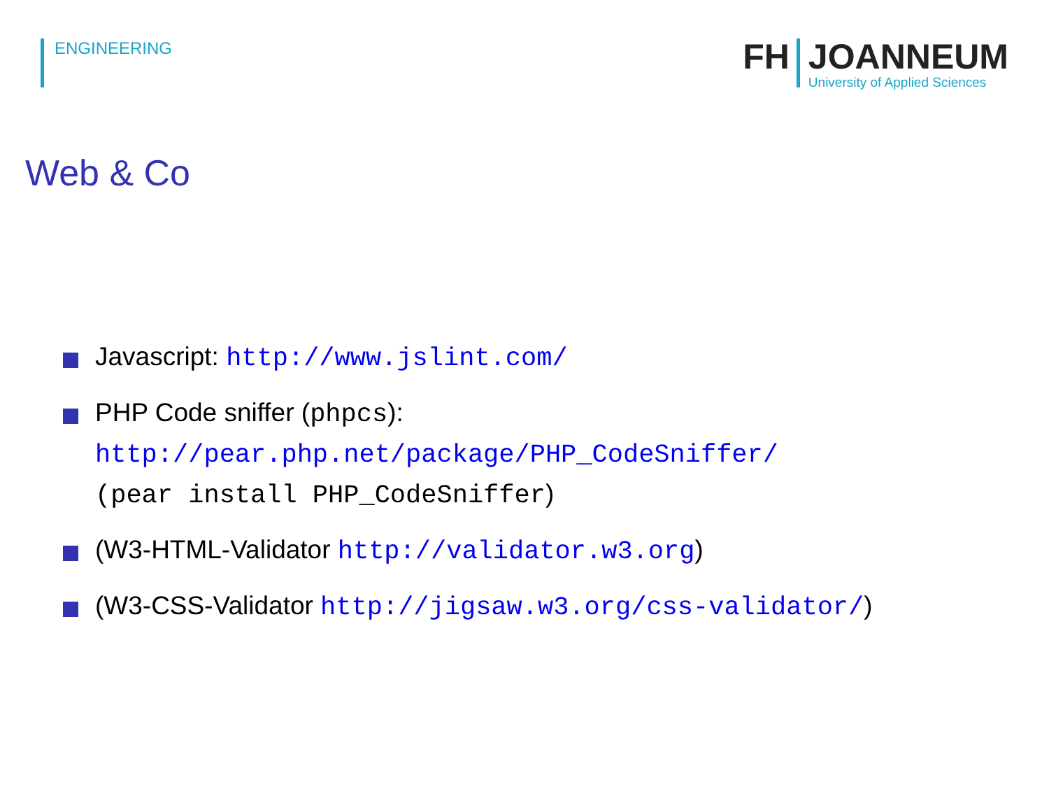ENGINEERING
FH JOANNEUM
University of Applied Sciences
Web & Co
Javascript: http://www.jslint.com/
PHP Code sniffer (phpcs):
http://pear.php.net/package/PHP_CodeSniffer/
(pear install PHP_CodeSniffer)
(W3-HTML-Validator http://validator.w3.org)
(W3-CSS-Validator http://jigsaw.w3.org/css-validator/)